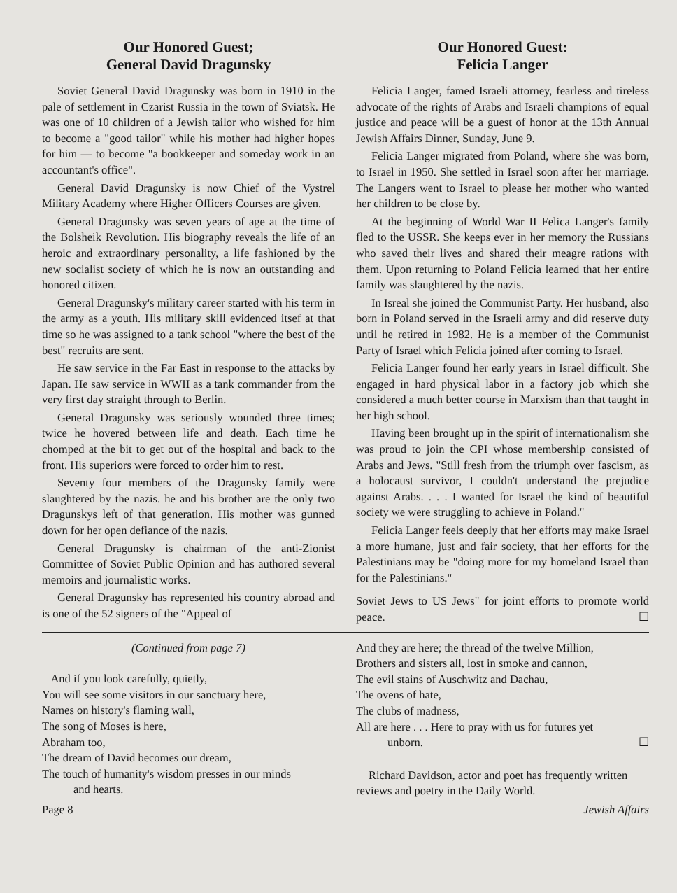Our Honored Guest;
General David Dragunsky
Soviet General David Dragunsky was born in 1910 in the pale of settlement in Czarist Russia in the town of Sviatsk. He was one of 10 children of a Jewish tailor who wished for him to become a "good tailor" while his mother had higher hopes for him — to become "a bookkeeper and someday work in an accountant's office".
General David Dragunsky is now Chief of the Vystrel Military Academy where Higher Officers Courses are given.
General Dragunsky was seven years of age at the time of the Bolsheik Revolution. His biography reveals the life of an heroic and extraordinary personality, a life fashioned by the new socialist society of which he is now an outstanding and honored citizen.
General Dragunsky's military career started with his term in the army as a youth. His military skill evidenced itsef at that time so he was assigned to a tank school "where the best of the best" recruits are sent.
He saw service in the Far East in response to the attacks by Japan. He saw service in WWII as a tank commander from the very first day straight through to Berlin.
General Dragunsky was seriously wounded three times; twice he hovered between life and death. Each time he chomped at the bit to get out of the hospital and back to the front. His superiors were forced to order him to rest.
Seventy four members of the Dragunsky family were slaughtered by the nazis. he and his brother are the only two Dragunskys left of that generation. His mother was gunned down for her open defiance of the nazis.
General Dragunsky is chairman of the anti-Zionist Committee of Soviet Public Opinion and has authored several memoirs and journalistic works.
General Dragunsky has represented his country abroad and is one of the 52 signers of the "Appeal of
Our Honored Guest:
Felicia Langer
Felicia Langer, famed Israeli attorney, fearless and tireless advocate of the rights of Arabs and Israeli champions of equal justice and peace will be a guest of honor at the 13th Annual Jewish Affairs Dinner, Sunday, June 9.
Felicia Langer migrated from Poland, where she was born, to Israel in 1950. She settled in Israel soon after her marriage. The Langers went to Israel to please her mother who wanted her children to be close by.
At the beginning of World War II Felica Langer's family fled to the USSR. She keeps ever in her memory the Russians who saved their lives and shared their meagre rations with them. Upon returning to Poland Felicia learned that her entire family was slaughtered by the nazis.
In Isreal she joined the Communist Party. Her husband, also born in Poland served in the Israeli army and did reserve duty until he retired in 1982. He is a member of the Communist Party of Israel which Felicia joined after coming to Israel.
Felicia Langer found her early years in Israel difficult. She engaged in hard physical labor in a factory job which she considered a much better course in Marxism than that taught in her high school.
Having been brought up in the spirit of internationalism she was proud to join the CPI whose membership consisted of Arabs and Jews. "Still fresh from the triumph over fascism, as a holocaust survivor, I couldn't understand the prejudice against Arabs. . . . I wanted for Israel the kind of beautiful society we were struggling to achieve in Poland."
Felicia Langer feels deeply that her efforts may make Israel a more humane, just and fair society, that her efforts for the Palestinians may be "doing more for my homeland Israel than for the Palestinians."
Soviet Jews to US Jews" for joint efforts to promote world peace. ☐
(Continued from page 7)
And if you look carefully, quietly,
You will see some visitors in our sanctuary here,
Names on history's flaming wall,
The song of Moses is here,
Abraham too,
The dream of David becomes our dream,
The touch of humanity's wisdom presses in our minds
and hearts.
And they are here; the thread of the twelve Million,
Brothers and sisters all, lost in smoke and cannon,
The evil stains of Auschwitz and Dachau,
The ovens of hate,
The clubs of madness,
All are here . . . Here to pray with us for futures yet
unborn. ☐
Richard Davidson, actor and poet has frequently written reviews and poetry in the Daily World.
Page 8 Jewish Affairs